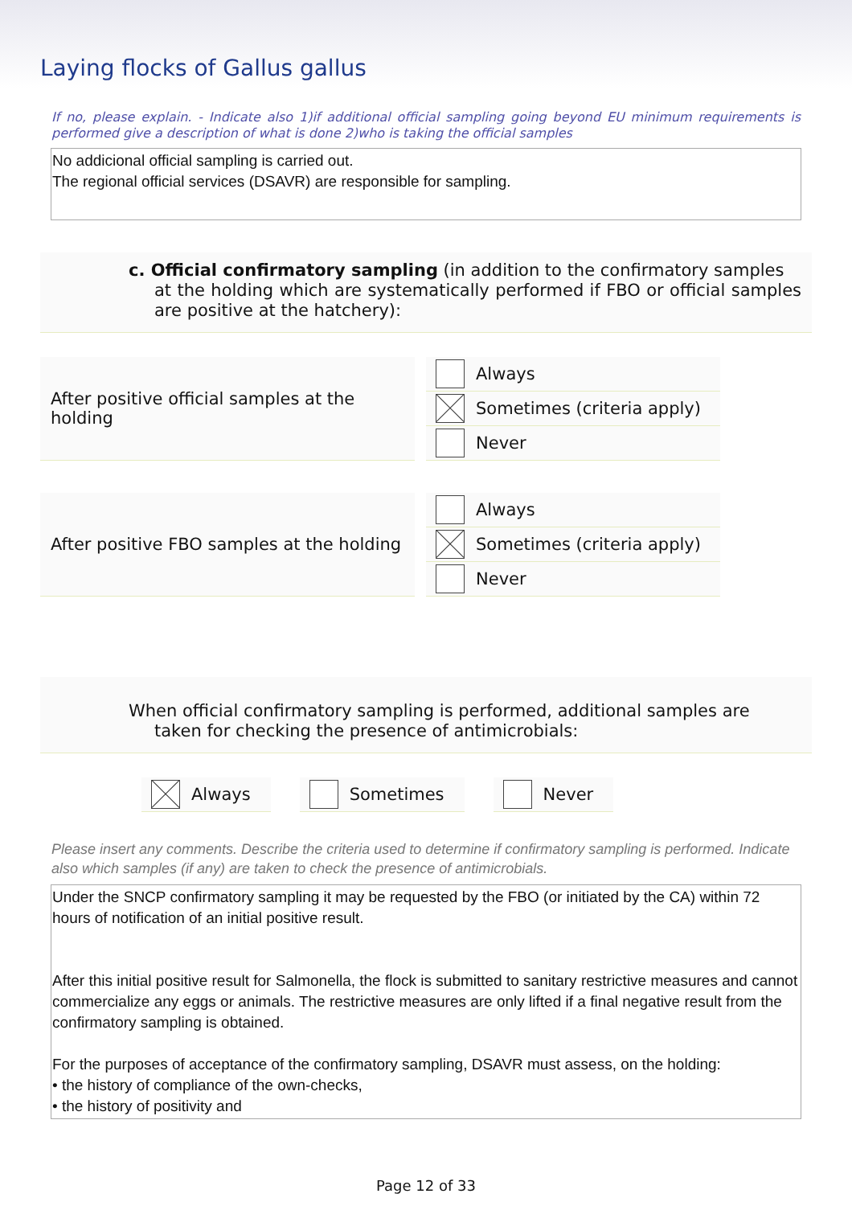Laying flocks of Gallus gallus
If no, please explain. - Indicate also 1)if additional official sampling going beyond EU minimum requirements is performed give a description of what is done 2)who is taking the official samples
No addicional official sampling is carried out.
The regional official services (DSAVR) are responsible for sampling.
c. Official confirmatory sampling (in addition to the confirmatory samples
at the holding which are systematically performed if FBO or official samples are positive at the hatchery):
After positive official samples at the holding
Always
Sometimes (criteria apply)
Never
After positive FBO samples at the holding
Always
Sometimes (criteria apply)
Never
When official confirmatory sampling is performed, additional samples are
taken for checking the presence of antimicrobials:
Always Sometimes Never
Please insert any comments. Describe the criteria used to determine if confirmatory sampling is performed. Indicate also which samples (if any) are taken to check the presence of antimicrobials.
Under the SNCP confirmatory sampling it may be requested by the FBO (or initiated by the CA) within 72 hours of notification of an initial positive result.
After this initial positive result for Salmonella, the flock is submitted to sanitary restrictive measures and cannot commercialize any eggs or animals. The restrictive measures are only lifted if a final negative result from the confirmatory sampling is obtained.
For the purposes of acceptance of the confirmatory sampling, DSAVR must assess, on the holding:
• the history of compliance of the own-checks,
• the history of positivity and
Page 12 of 33